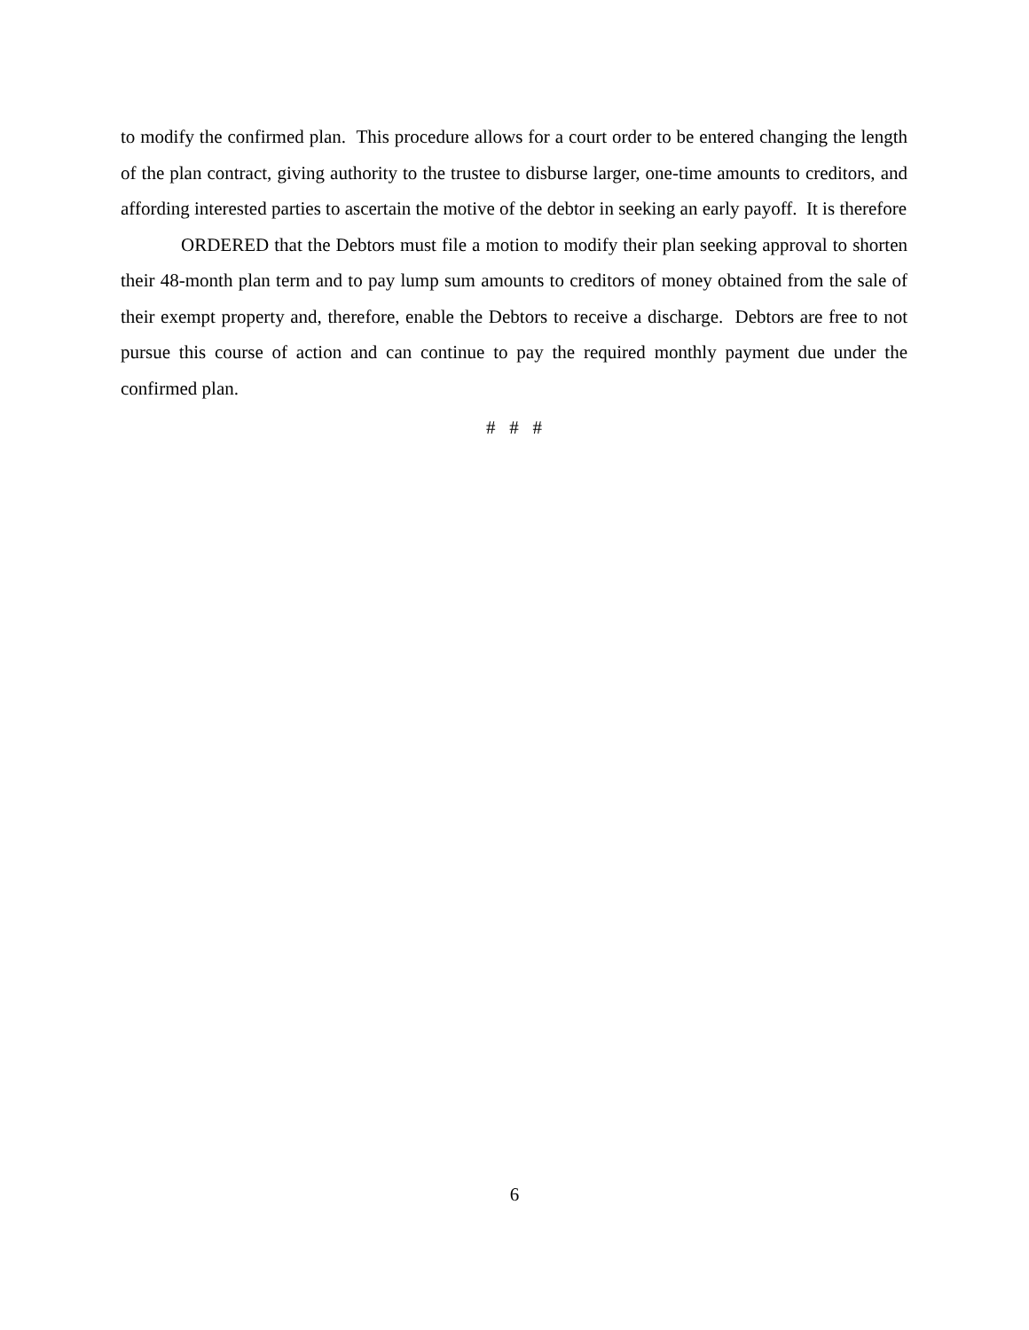to modify the confirmed plan. This procedure allows for a court order to be entered changing the length of the plan contract, giving authority to the trustee to disburse larger, one-time amounts to creditors, and affording interested parties to ascertain the motive of the debtor in seeking an early payoff. It is therefore
ORDERED that the Debtors must file a motion to modify their plan seeking approval to shorten their 48-month plan term and to pay lump sum amounts to creditors of money obtained from the sale of their exempt property and, therefore, enable the Debtors to receive a discharge. Debtors are free to not pursue this course of action and can continue to pay the required monthly payment due under the confirmed plan.
# # #
6